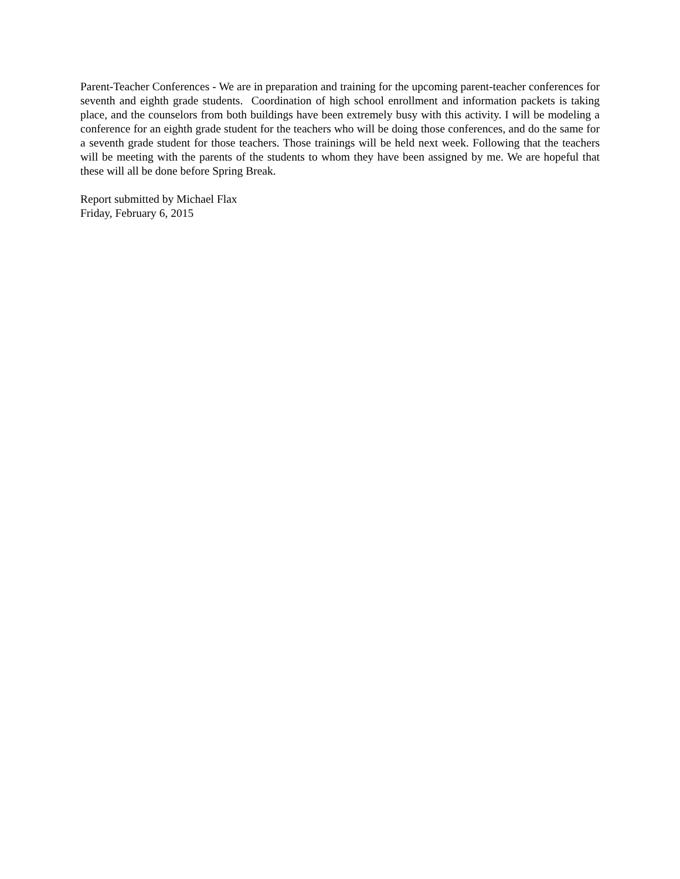Parent-Teacher Conferences - We are in preparation and training for the upcoming parent-teacher conferences for seventh and eighth grade students. Coordination of high school enrollment and information packets is taking place, and the counselors from both buildings have been extremely busy with this activity. I will be modeling a conference for an eighth grade student for the teachers who will be doing those conferences, and do the same for a seventh grade student for those teachers. Those trainings will be held next week. Following that the teachers will be meeting with the parents of the students to whom they have been assigned by me. We are hopeful that these will all be done before Spring Break.
Report submitted by Michael Flax
Friday, February 6, 2015